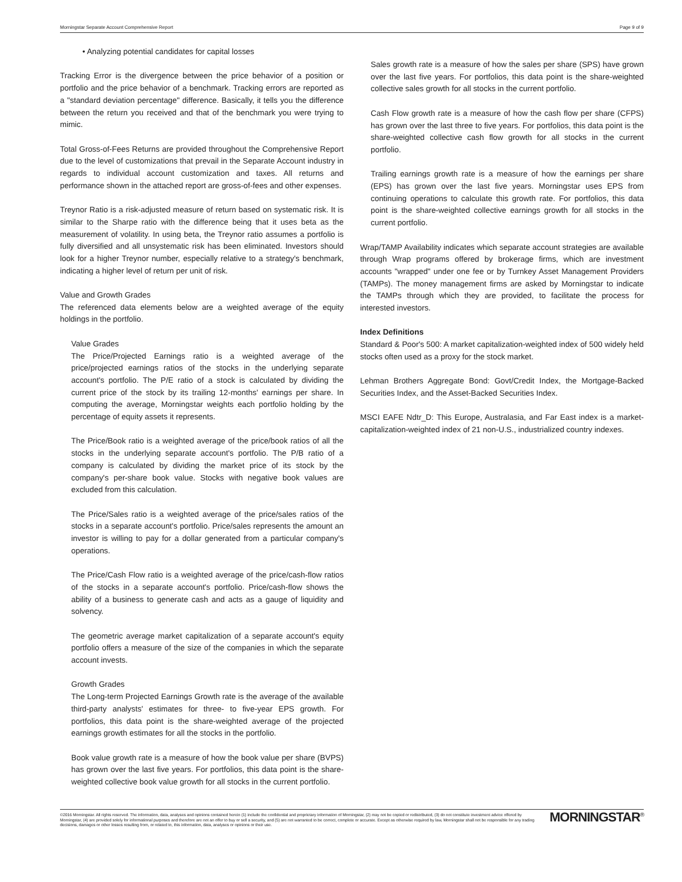Morningstar Separate Account Comprehensive Report Page 9 of 9
• Analyzing potential candidates for capital losses
Tracking Error is the divergence between the price behavior of a position or portfolio and the price behavior of a benchmark. Tracking errors are reported as a "standard deviation percentage" difference. Basically, it tells you the difference between the return you received and that of the benchmark you were trying to mimic.
Total Gross-of-Fees Returns are provided throughout the Comprehensive Report due to the level of customizations that prevail in the Separate Account industry in regards to individual account customization and taxes. All returns and performance shown in the attached report are gross-of-fees and other expenses.
Treynor Ratio is a risk-adjusted measure of return based on systematic risk. It is similar to the Sharpe ratio with the difference being that it uses beta as the measurement of volatility. In using beta, the Treynor ratio assumes a portfolio is fully diversified and all unsystematic risk has been eliminated. Investors should look for a higher Treynor number, especially relative to a strategy's benchmark, indicating a higher level of return per unit of risk.
Value and Growth Grades
The referenced data elements below are a weighted average of the equity holdings in the portfolio.
Value Grades
The Price/Projected Earnings ratio is a weighted average of the price/projected earnings ratios of the stocks in the underlying separate account's portfolio. The P/E ratio of a stock is calculated by dividing the current price of the stock by its trailing 12-months' earnings per share. In computing the average, Morningstar weights each portfolio holding by the percentage of equity assets it represents.
The Price/Book ratio is a weighted average of the price/book ratios of all the stocks in the underlying separate account's portfolio. The P/B ratio of a company is calculated by dividing the market price of its stock by the company's per-share book value. Stocks with negative book values are excluded from this calculation.
The Price/Sales ratio is a weighted average of the price/sales ratios of the stocks in a separate account's portfolio. Price/sales represents the amount an investor is willing to pay for a dollar generated from a particular company's operations.
The Price/Cash Flow ratio is a weighted average of the price/cash-flow ratios of the stocks in a separate account's portfolio. Price/cash-flow shows the ability of a business to generate cash and acts as a gauge of liquidity and solvency.
The geometric average market capitalization of a separate account's equity portfolio offers a measure of the size of the companies in which the separate account invests.
Growth Grades
The Long-term Projected Earnings Growth rate is the average of the available third-party analysts' estimates for three- to five-year EPS growth. For portfolios, this data point is the share-weighted average of the projected earnings growth estimates for all the stocks in the portfolio.
Book value growth rate is a measure of how the book value per share (BVPS) has grown over the last five years. For portfolios, this data point is the share-weighted collective book value growth for all stocks in the current portfolio.
Sales growth rate is a measure of how the sales per share (SPS) have grown over the last five years. For portfolios, this data point is the share-weighted collective sales growth for all stocks in the current portfolio.
Cash Flow growth rate is a measure of how the cash flow per share (CFPS) has grown over the last three to five years. For portfolios, this data point is the share-weighted collective cash flow growth for all stocks in the current portfolio.
Trailing earnings growth rate is a measure of how the earnings per share (EPS) has grown over the last five years. Morningstar uses EPS from continuing operations to calculate this growth rate. For portfolios, this data point is the share-weighted collective earnings growth for all stocks in the current portfolio.
Wrap/TAMP Availability indicates which separate account strategies are available through Wrap programs offered by brokerage firms, which are investment accounts "wrapped" under one fee or by Turnkey Asset Management Providers (TAMPs). The money management firms are asked by Morningstar to indicate the TAMPs through which they are provided, to facilitate the process for interested investors.
Index Definitions
Standard & Poor's 500: A market capitalization-weighted index of 500 widely held stocks often used as a proxy for the stock market.
Lehman Brothers Aggregate Bond: Govt/Credit Index, the Mortgage-Backed Securities Index, and the Asset-Backed Securities Index.
MSCI EAFE Ndtr_D: This Europe, Australasia, and Far East index is a market-capitalization-weighted index of 21 non-U.S., industrialized country indexes.
©2016 Morningstar. All rights reserved. The information, data, analyses and opinions contained herein (1) include the confidential and proprietary information of Morningstar, (2) may not be copied or redistributed, (3) do not constitute investment advice offered by Morningstar, (4) are provided solely for informational purposes and therefore are not an offer to buy or sell a security, and (5) are not warranted to be correct, complete or accurate. Except as otherwise required by law, Morningstar shall not be responsible for any trading decisions, damages or other losses resulting from, or related to, this information, data, analyses or opinions or their use.
MORNINGSTAR<sup>®</sup>